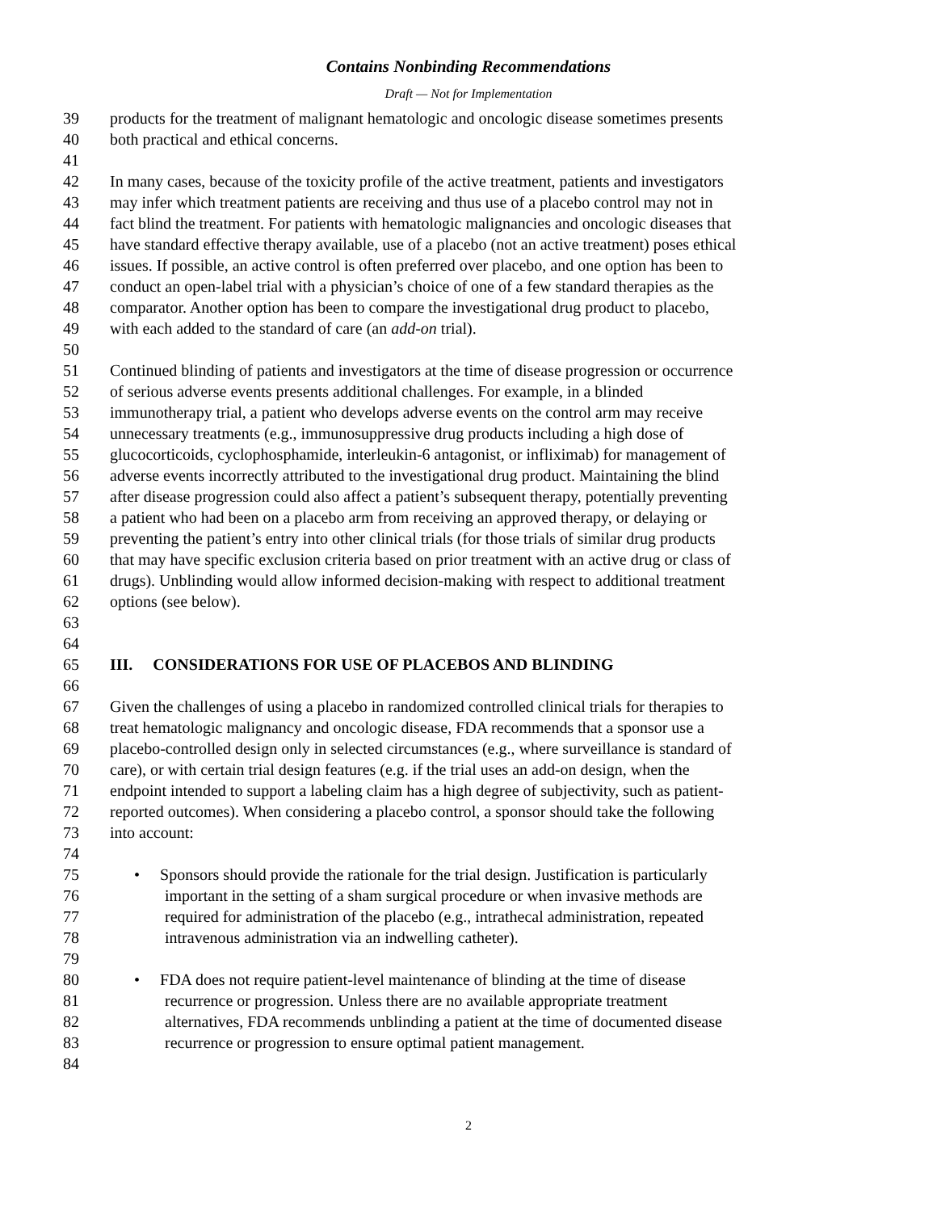Contains Nonbinding Recommendations
Draft — Not for Implementation
39 products for the treatment of malignant hematologic and oncologic disease sometimes presents
40 both practical and ethical concerns.
41
42 In many cases, because of the toxicity profile of the active treatment, patients and investigators
43 may infer which treatment patients are receiving and thus use of a placebo control may not in
44 fact blind the treatment. For patients with hematologic malignancies and oncologic diseases that
45 have standard effective therapy available, use of a placebo (not an active treatment) poses ethical
46 issues. If possible, an active control is often preferred over placebo, and one option has been to
47 conduct an open-label trial with a physician’s choice of one of a few standard therapies as the
48 comparator. Another option has been to compare the investigational drug product to placebo,
49 with each added to the standard of care (an add-on trial).
50
51 Continued blinding of patients and investigators at the time of disease progression or occurrence
52 of serious adverse events presents additional challenges. For example, in a blinded
53 immunotherapy trial, a patient who develops adverse events on the control arm may receive
54 unnecessary treatments (e.g., immunosuppressive drug products including a high dose of
55 glucocorticoids, cyclophosphamide, interleukin-6 antagonist, or infliximab) for management of
56 adverse events incorrectly attributed to the investigational drug product. Maintaining the blind
57 after disease progression could also affect a patient’s subsequent therapy, potentially preventing
58 a patient who had been on a placebo arm from receiving an approved therapy, or delaying or
59 preventing the patient’s entry into other clinical trials (for those trials of similar drug products
60 that may have specific exclusion criteria based on prior treatment with an active drug or class of
61 drugs). Unblinding would allow informed decision-making with respect to additional treatment
62 options (see below).
63
64
65 III. CONSIDERATIONS FOR USE OF PLACEBOS AND BLINDING
66
67 Given the challenges of using a placebo in randomized controlled clinical trials for therapies to
68 treat hematologic malignancy and oncologic disease, FDA recommends that a sponsor use a
69 placebo-controlled design only in selected circumstances (e.g., where surveillance is standard of
70 care), or with certain trial design features (e.g. if the trial uses an add-on design, when the
71 endpoint intended to support a labeling claim has a high degree of subjectivity, such as patient-
72 reported outcomes). When considering a placebo control, a sponsor should take the following
73 into account:
74
75 • Sponsors should provide the rationale for the trial design. Justification is particularly
76 important in the setting of a sham surgical procedure or when invasive methods are
77 required for administration of the placebo (e.g., intrathecal administration, repeated
78 intravenous administration via an indwelling catheter).
79
80 • FDA does not require patient-level maintenance of blinding at the time of disease
81 recurrence or progression. Unless there are no available appropriate treatment
82 alternatives, FDA recommends unblinding a patient at the time of documented disease
83 recurrence or progression to ensure optimal patient management.
84
2